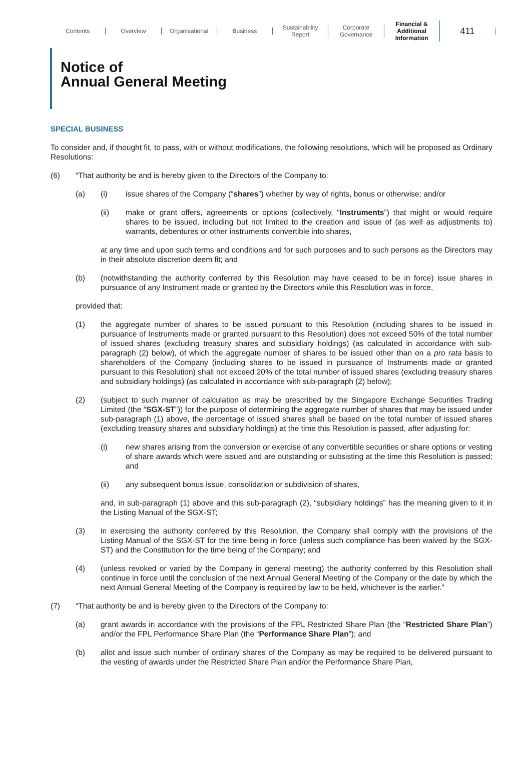Contents Overview Organisational Business
Sustainability
Report
Corporate
Governance
Financial &
Additional
Information
411
Notice of
Annual General Meeting
SPECIAL BUSINESS
To consider and, if thought fit, to pass, with or without modifications, the following resolutions, which will be proposed as Ordinary Resolutions:
(6) “That authority be and is hereby given to the Directors of the Company to:
(a) (i) issue shares of the Company (“shares”) whether by way of rights, bonus or otherwise; and/or
(ii) make or grant offers, agreements or options (collectively, “Instruments”) that might or would require shares to be issued, including but not limited to the creation and issue of (as well as adjustments to) warrants, debentures or other instruments convertible into shares,
at any time and upon such terms and conditions and for such purposes and to such persons as the Directors may in their absolute discretion deem fit; and
(b) (notwithstanding the authority conferred by this Resolution may have ceased to be in force) issue shares in pursuance of any Instrument made or granted by the Directors while this Resolution was in force,
provided that:
(1) the aggregate number of shares to be issued pursuant to this Resolution (including shares to be issued in pursuance of Instruments made or granted pursuant to this Resolution) does not exceed 50% of the total number of issued shares (excluding treasury shares and subsidiary holdings) (as calculated in accordance with sub-paragraph (2) below), of which the aggregate number of shares to be issued other than on a pro rata basis to shareholders of the Company (including shares to be issued in pursuance of Instruments made or granted pursuant to this Resolution) shall not exceed 20% of the total number of issued shares (excluding treasury shares and subsidiary holdings) (as calculated in accordance with sub-paragraph (2) below);
(2) (subject to such manner of calculation as may be prescribed by the Singapore Exchange Securities Trading Limited (the “SGX-ST”)) for the purpose of determining the aggregate number of shares that may be issued under sub-paragraph (1) above, the percentage of issued shares shall be based on the total number of issued shares (excluding treasury shares and subsidiary holdings) at the time this Resolution is passed, after adjusting for:
(i) new shares arising from the conversion or exercise of any convertible securities or share options or vesting of share awards which were issued and are outstanding or subsisting at the time this Resolution is passed; and
(ii) any subsequent bonus issue, consolidation or subdivision of shares,
and, in sub-paragraph (1) above and this sub-paragraph (2), “subsidiary holdings” has the meaning given to it in the Listing Manual of the SGX-ST;
(3) in exercising the authority conferred by this Resolution, the Company shall comply with the provisions of the Listing Manual of the SGX-ST for the time being in force (unless such compliance has been waived by the SGX-ST) and the Constitution for the time being of the Company; and
(4) (unless revoked or varied by the Company in general meeting) the authority conferred by this Resolution shall continue in force until the conclusion of the next Annual General Meeting of the Company or the date by which the next Annual General Meeting of the Company is required by law to be held, whichever is the earlier.”
(7) “That authority be and is hereby given to the Directors of the Company to:
(a) grant awards in accordance with the provisions of the FPL Restricted Share Plan (the “Restricted Share Plan”) and/or the FPL Performance Share Plan (the “Performance Share Plan”); and
(b) allot and issue such number of ordinary shares of the Company as may be required to be delivered pursuant to the vesting of awards under the Restricted Share Plan and/or the Performance Share Plan,